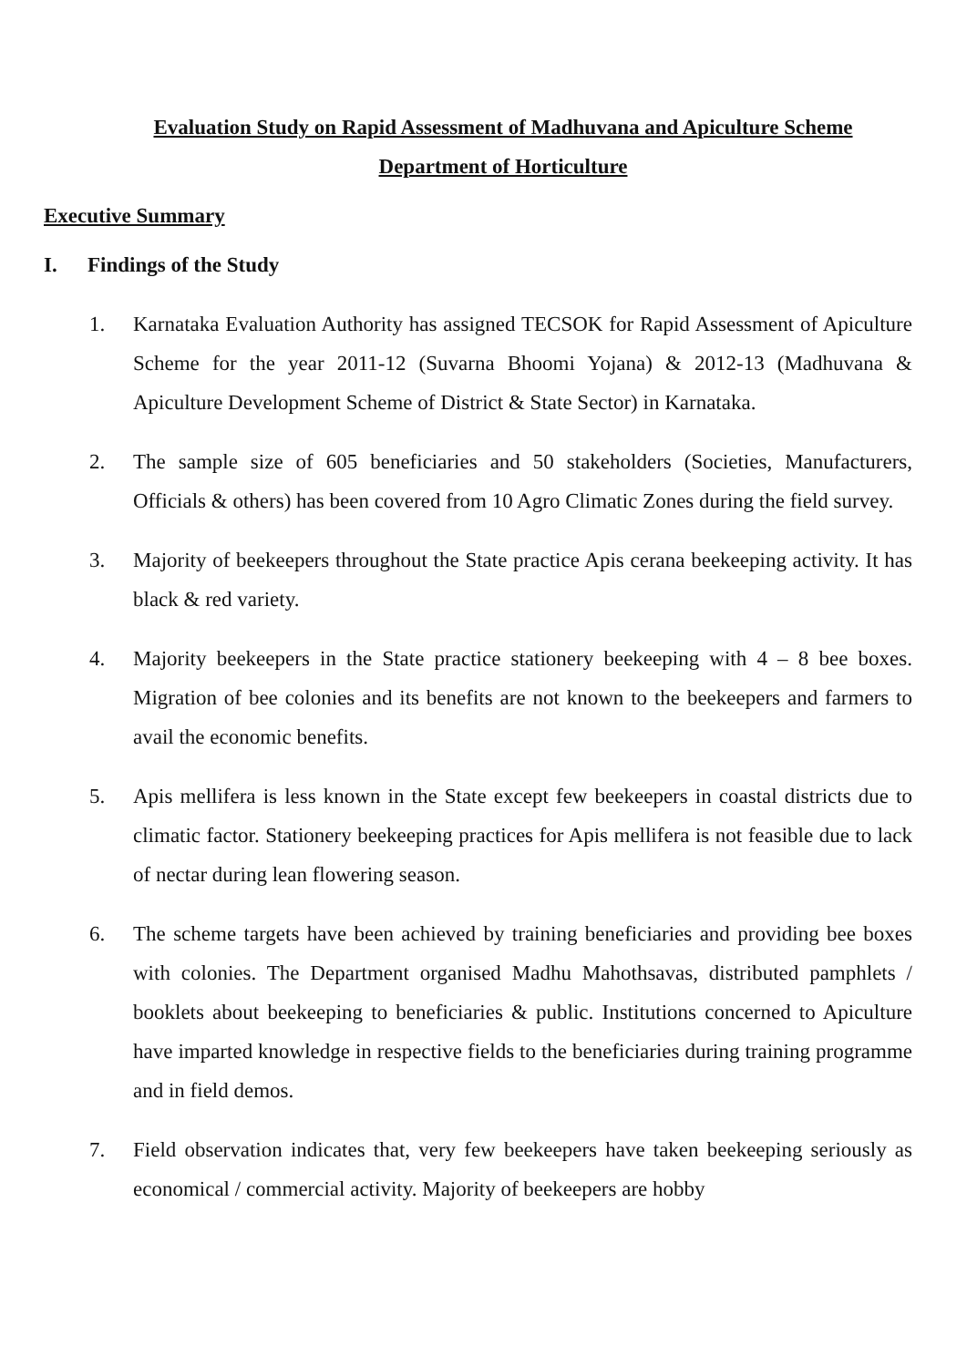Evaluation Study on Rapid Assessment of Madhuvana and Apiculture Scheme
Department of Horticulture
Executive Summary
I. Findings of the Study
1. Karnataka Evaluation Authority has assigned TECSOK for Rapid Assessment of Apiculture Scheme for the year 2011-12 (Suvarna Bhoomi Yojana) & 2012-13 (Madhuvana & Apiculture Development Scheme of District & State Sector) in Karnataka.
2. The sample size of 605 beneficiaries and 50 stakeholders (Societies, Manufacturers, Officials & others) has been covered from 10 Agro Climatic Zones during the field survey.
3. Majority of beekeepers throughout the State practice Apis cerana beekeeping activity. It has black & red variety.
4. Majority beekeepers in the State practice stationery beekeeping with 4 – 8 bee boxes. Migration of bee colonies and its benefits are not known to the beekeepers and farmers to avail the economic benefits.
5. Apis mellifera is less known in the State except few beekeepers in coastal districts due to climatic factor. Stationery beekeeping practices for Apis mellifera is not feasible due to lack of nectar during lean flowering season.
6. The scheme targets have been achieved by training beneficiaries and providing bee boxes with colonies. The Department organised Madhu Mahothsavas, distributed pamphlets / booklets about beekeeping to beneficiaries & public. Institutions concerned to Apiculture have imparted knowledge in respective fields to the beneficiaries during training programme and in field demos.
7. Field observation indicates that, very few beekeepers have taken beekeeping seriously as economical / commercial activity. Majority of beekeepers are hobby